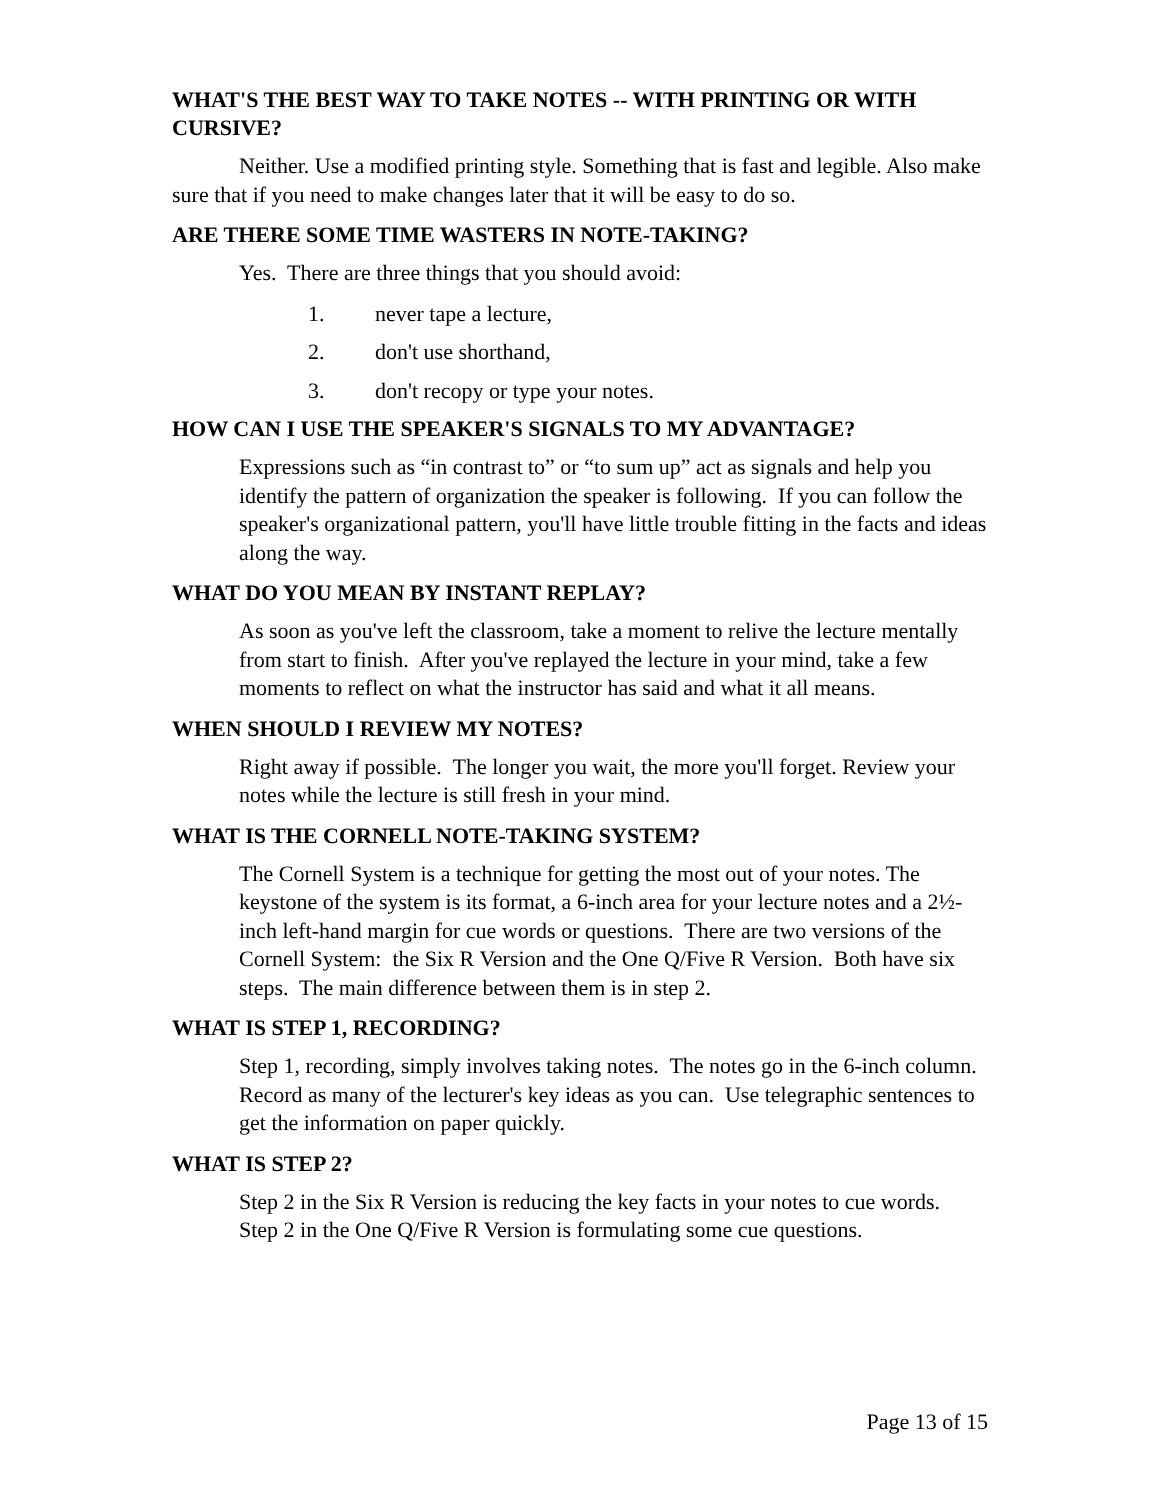WHAT'S THE BEST WAY TO TAKE NOTES -- WITH PRINTING OR WITH CURSIVE?
Neither. Use a modified printing style. Something that is fast and legible. Also make sure that if you need to make changes later that it will be easy to do so.
ARE THERE SOME TIME WASTERS IN NOTE-TAKING?
Yes. There are three things that you should avoid:
1. never tape a lecture,
2. don't use shorthand,
3. don't recopy or type your notes.
HOW CAN I USE THE SPEAKER'S SIGNALS TO MY ADVANTAGE?
Expressions such as “in contrast to” or “to sum up” act as signals and help you identify the pattern of organization the speaker is following. If you can follow the speaker's organizational pattern, you'll have little trouble fitting in the facts and ideas along the way.
WHAT DO YOU MEAN BY INSTANT REPLAY?
As soon as you've left the classroom, take a moment to relive the lecture mentally from start to finish. After you've replayed the lecture in your mind, take a few moments to reflect on what the instructor has said and what it all means.
WHEN SHOULD I REVIEW MY NOTES?
Right away if possible. The longer you wait, the more you'll forget. Review your notes while the lecture is still fresh in your mind.
WHAT IS THE CORNELL NOTE-TAKING SYSTEM?
The Cornell System is a technique for getting the most out of your notes. The keystone of the system is its format, a 6-inch area for your lecture notes and a 2½-inch left-hand margin for cue words or questions. There are two versions of the Cornell System: the Six R Version and the One Q/Five R Version. Both have six steps. The main difference between them is in step 2.
WHAT IS STEP 1, RECORDING?
Step 1, recording, simply involves taking notes. The notes go in the 6-inch column. Record as many of the lecturer's key ideas as you can. Use telegraphic sentences to get the information on paper quickly.
WHAT IS STEP 2?
Step 2 in the Six R Version is reducing the key facts in your notes to cue words. Step 2 in the One Q/Five R Version is formulating some cue questions.
Page 13 of 15